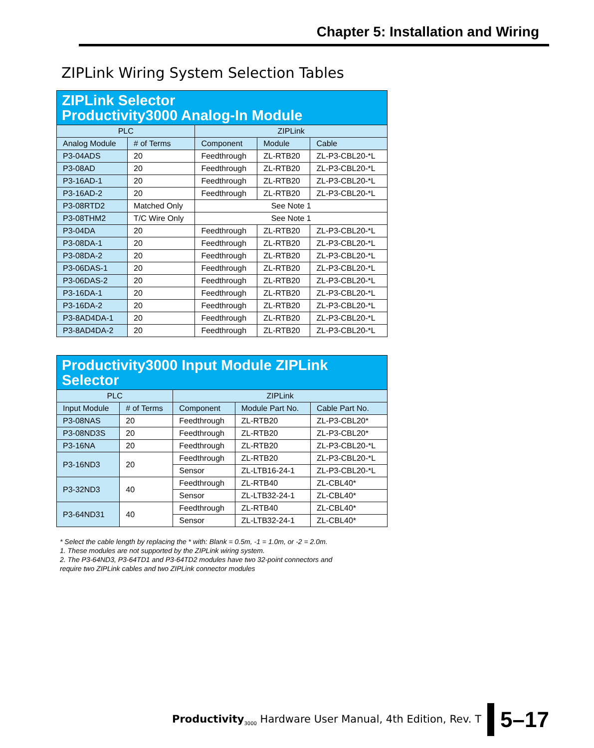Chapter 5: Installation and Wiring
ZIPLink Wiring System Selection Tables
| ZIPLink Selector Productivity3000 Analog-In Module | | | | |
| --- | --- | --- | --- | --- |
| PLC | | ZIPLink | | |
| Analog Module | # of Terms | Component | Module | Cable |
| P3-04ADS | 20 | Feedthrough | ZL-RTB20 | ZL-P3-CBL20-*L |
| P3-08AD | 20 | Feedthrough | ZL-RTB20 | ZL-P3-CBL20-*L |
| P3-16AD-1 | 20 | Feedthrough | ZL-RTB20 | ZL-P3-CBL20-*L |
| P3-16AD-2 | 20 | Feedthrough | ZL-RTB20 | ZL-P3-CBL20-*L |
| P3-08RTD2 | Matched Only | See Note 1 | | |
| P3-08THM2 | T/C Wire Only | See Note 1 | | |
| P3-04DA | 20 | Feedthrough | ZL-RTB20 | ZL-P3-CBL20-*L |
| P3-08DA-1 | 20 | Feedthrough | ZL-RTB20 | ZL-P3-CBL20-*L |
| P3-08DA-2 | 20 | Feedthrough | ZL-RTB20 | ZL-P3-CBL20-*L |
| P3-06DAS-1 | 20 | Feedthrough | ZL-RTB20 | ZL-P3-CBL20-*L |
| P3-06DAS-2 | 20 | Feedthrough | ZL-RTB20 | ZL-P3-CBL20-*L |
| P3-16DA-1 | 20 | Feedthrough | ZL-RTB20 | ZL-P3-CBL20-*L |
| P3-16DA-2 | 20 | Feedthrough | ZL-RTB20 | ZL-P3-CBL20-*L |
| P3-8AD4DA-1 | 20 | Feedthrough | ZL-RTB20 | ZL-P3-CBL20-*L |
| P3-8AD4DA-2 | 20 | Feedthrough | ZL-RTB20 | ZL-P3-CBL20-*L |
| Productivity3000 Input Module ZIPLink Selector | | | | |
| --- | --- | --- | --- | --- |
| PLC | | ZIPLink | | |
| Input Module | # of Terms | Component | Module Part No. | Cable Part No. |
| P3-08NAS | 20 | Feedthrough | ZL-RTB20 | ZL-P3-CBL20* |
| P3-08ND3S | 20 | Feedthrough | ZL-RTB20 | ZL-P3-CBL20* |
| P3-16NA | 20 | Feedthrough | ZL-RTB20 | ZL-P3-CBL20-*L |
| P3-16ND3 | 20 | Feedthrough | ZL-RTB20 | ZL-P3-CBL20-*L |
| | | Sensor | ZL-LTB16-24-1 | ZL-P3-CBL20-*L |
| P3-32ND3 | 40 | Feedthrough | ZL-RTB40 | ZL-CBL40* |
| | | Sensor | ZL-LTB32-24-1 | ZL-CBL40* |
| P3-64ND31 | 40 | Feedthrough | ZL-RTB40 | ZL-CBL40* |
| | | Sensor | ZL-LTB32-24-1 | ZL-CBL40* |
* Select the cable length by replacing the * with: Blank = 0.5m, -1 = 1.0m, or -2 = 2.0m.
1. These modules are not supported by the ZIPLink wiring system.
2. The P3-64ND3, P3-64TD1 and P3-64TD2 modules have two 32-point connectors and
require two ZIPLink cables and two ZIPLink connector modules
Productivity<sub>3000</sub> Hardware User Manual, 4th Edition, Rev. T
5–17